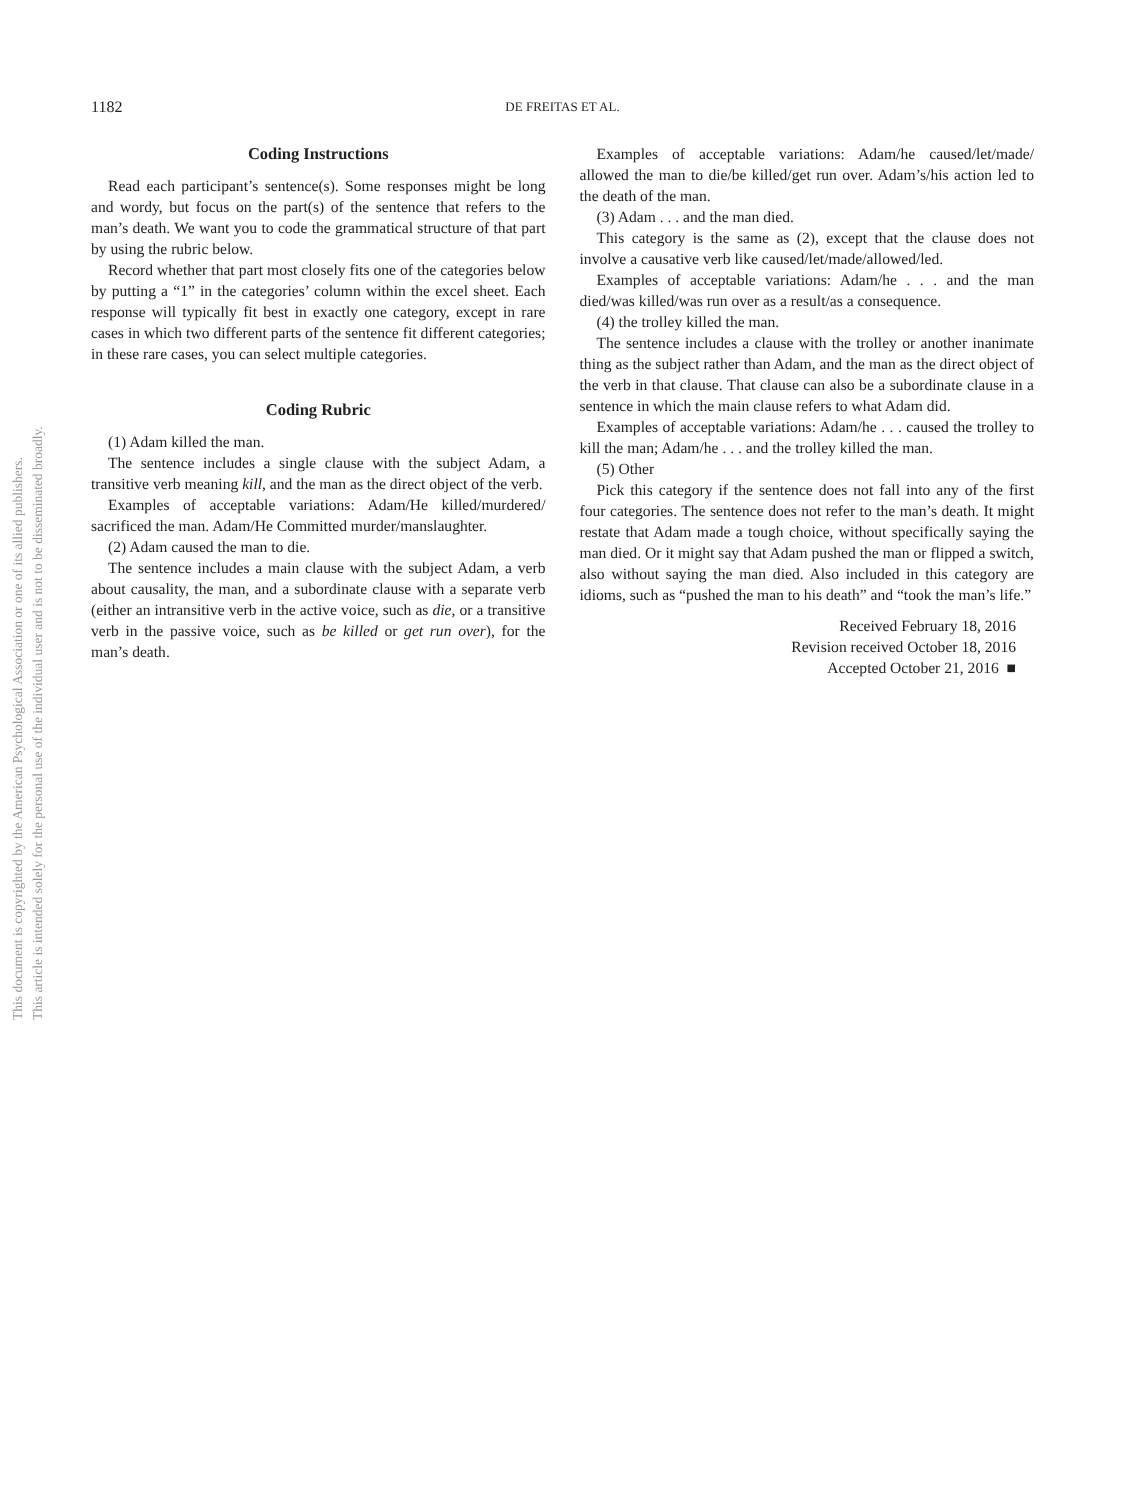This document is copyrighted by the American Psychological Association or one of its allied publishers.
This article is intended solely for the personal use of the individual user and is not to be disseminated broadly.
1182
DE FREITAS ET AL.
Coding Instructions
Read each participant’s sentence(s). Some responses might be long and wordy, but focus on the part(s) of the sentence that refers to the man’s death. We want you to code the grammatical structure of that part by using the rubric below.
Record whether that part most closely fits one of the categories below by putting a “1” in the categories’ column within the excel sheet. Each response will typically fit best in exactly one category, except in rare cases in which two different parts of the sentence fit different categories; in these rare cases, you can select multiple categories.
Coding Rubric
(1) Adam killed the man.
The sentence includes a single clause with the subject Adam, a transitive verb meaning kill, and the man as the direct object of the verb.
Examples of acceptable variations: Adam/He killed/murdered/ sacrificed the man. Adam/He Committed murder/manslaughter.
(2) Adam caused the man to die.
The sentence includes a main clause with the subject Adam, a verb about causality, the man, and a subordinate clause with a separate verb (either an intransitive verb in the active voice, such as die, or a transitive verb in the passive voice, such as be killed or get run over), for the man’s death.
Examples of acceptable variations: Adam/he caused/let/made/ allowed the man to die/be killed/get run over. Adam’s/his action led to the death of the man.
(3) Adam . . . and the man died.
This category is the same as (2), except that the clause does not involve a causative verb like caused/let/made/allowed/led.
Examples of acceptable variations: Adam/he . . . and the man died/was killed/was run over as a result/as a consequence.
(4) the trolley killed the man.
The sentence includes a clause with the trolley or another inanimate thing as the subject rather than Adam, and the man as the direct object of the verb in that clause. That clause can also be a subordinate clause in a sentence in which the main clause refers to what Adam did.
Examples of acceptable variations: Adam/he . . . caused the trolley to kill the man; Adam/he . . . and the trolley killed the man.
(5) Other
Pick this category if the sentence does not fall into any of the first four categories. The sentence does not refer to the man’s death. It might restate that Adam made a tough choice, without specifically saying the man died. Or it might say that Adam pushed the man or flipped a switch, also without saying the man died. Also included in this category are idioms, such as “pushed the man to his death” and “took the man’s life.”
Received February 18, 2016
Revision received October 18, 2016
Accepted October 21, 2016 ■